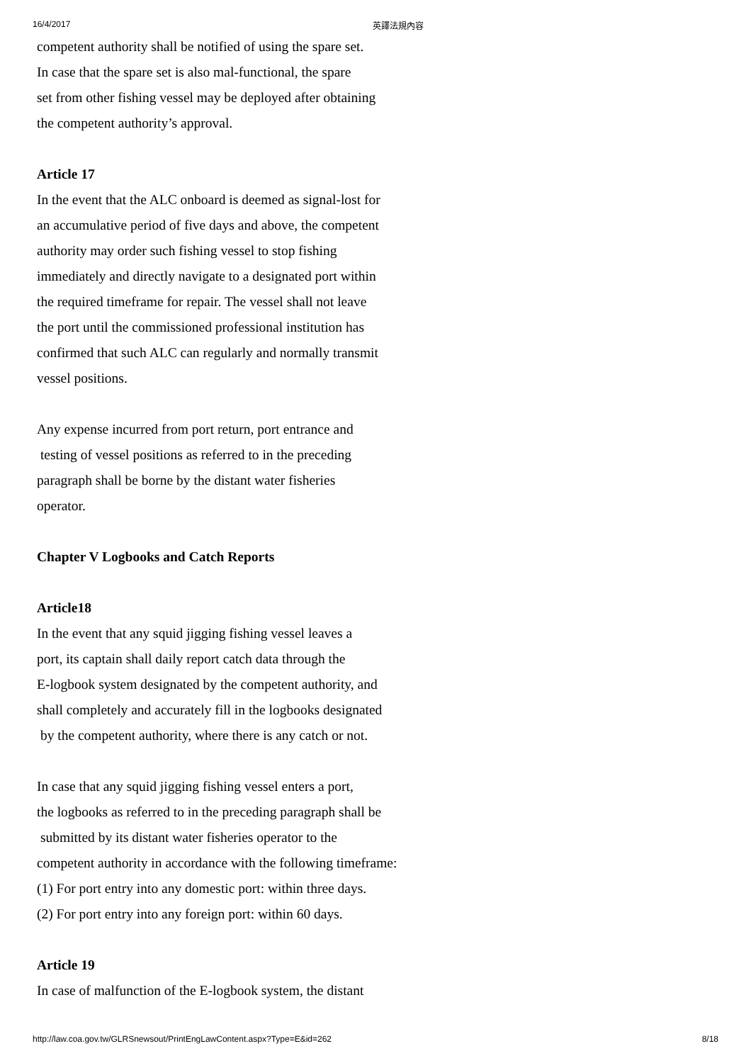16/4/2017 英譯法規內容
competent authority shall be notified of using the spare set.
In case that the spare set is also mal-functional, the spare
set from other fishing vessel may be deployed after obtaining
the competent authority’s approval.
Article 17
In the event that the ALC onboard is deemed as signal-lost for
an accumulative period of five days and above, the competent
authority may order such fishing vessel to stop fishing
immediately and directly navigate to a designated port within
the required timeframe for repair. The vessel shall not leave
the port until the commissioned professional institution has
confirmed that such ALC can regularly and normally transmit
vessel positions.
Any expense incurred from port return, port entrance and
testing of vessel positions as referred to in the preceding
paragraph shall be borne by the distant water fisheries
operator.
Chapter V Logbooks and Catch Reports
Article18
In the event that any squid jigging fishing vessel leaves a
port, its captain shall daily report catch data through the
E-logbook system designated by the competent authority, and
shall completely and accurately fill in the logbooks designated
by the competent authority, where there is any catch or not.
In case that any squid jigging fishing vessel enters a port,
the logbooks as referred to in the preceding paragraph shall be
submitted by its distant water fisheries operator to the
competent authority in accordance with the following timeframe:
(1) For port entry into any domestic port: within three days.
(2) For port entry into any foreign port: within 60 days.
Article 19
In case of malfunction of the E-logbook system, the distant
http://law.coa.gov.tw/GLRSnewsout/PrintEngLawContent.aspx?Type=E&id=262 8/18